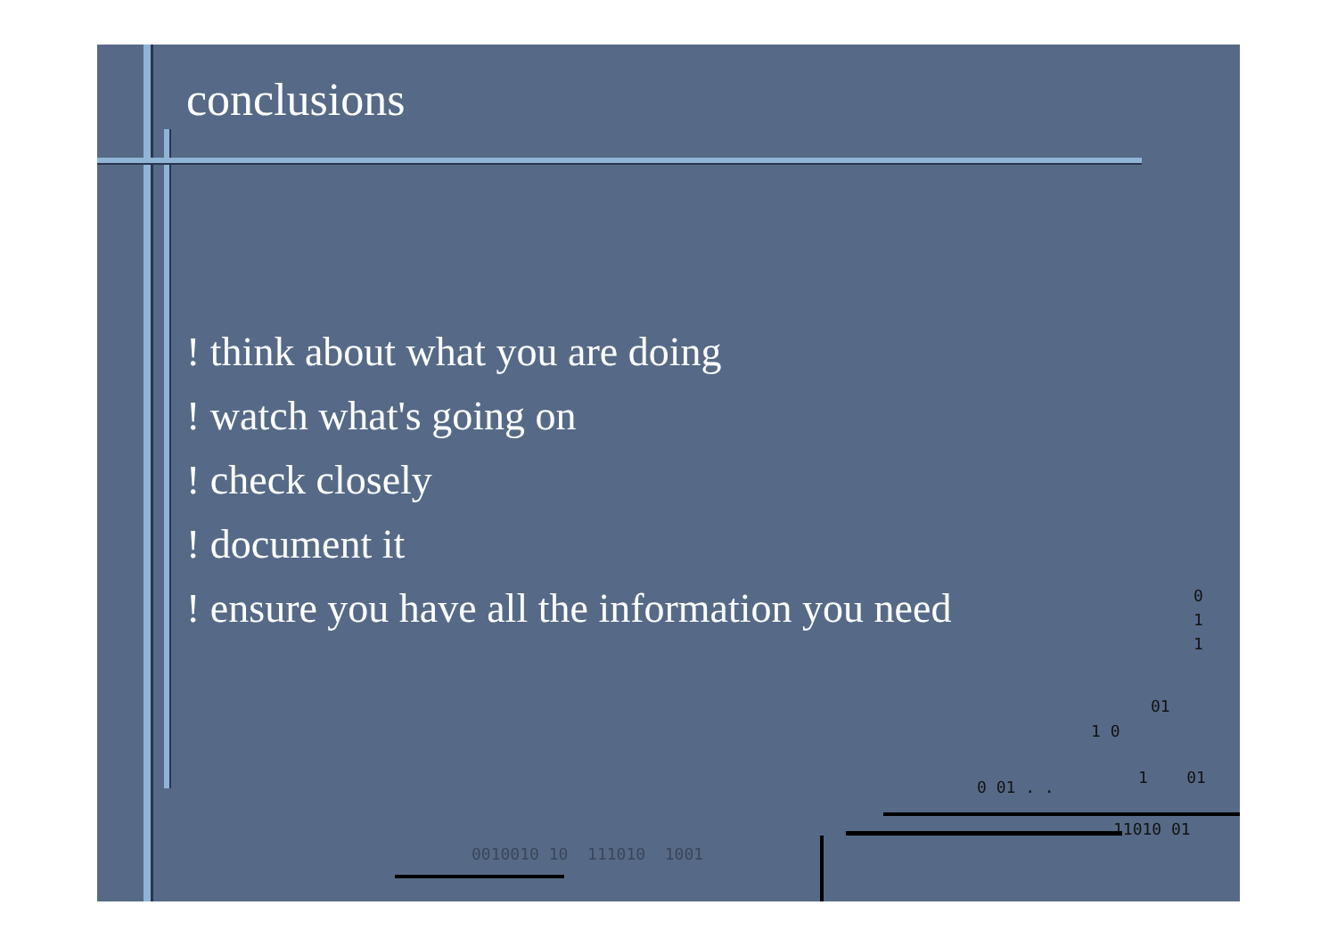conclusions
! think about what you are doing
! watch what's going on
! check closely
! document it
! ensure you have all the information you need
0
1
1
01
1 0
0 01 . .
1 01
11010 01
0010010 10 111010 1001